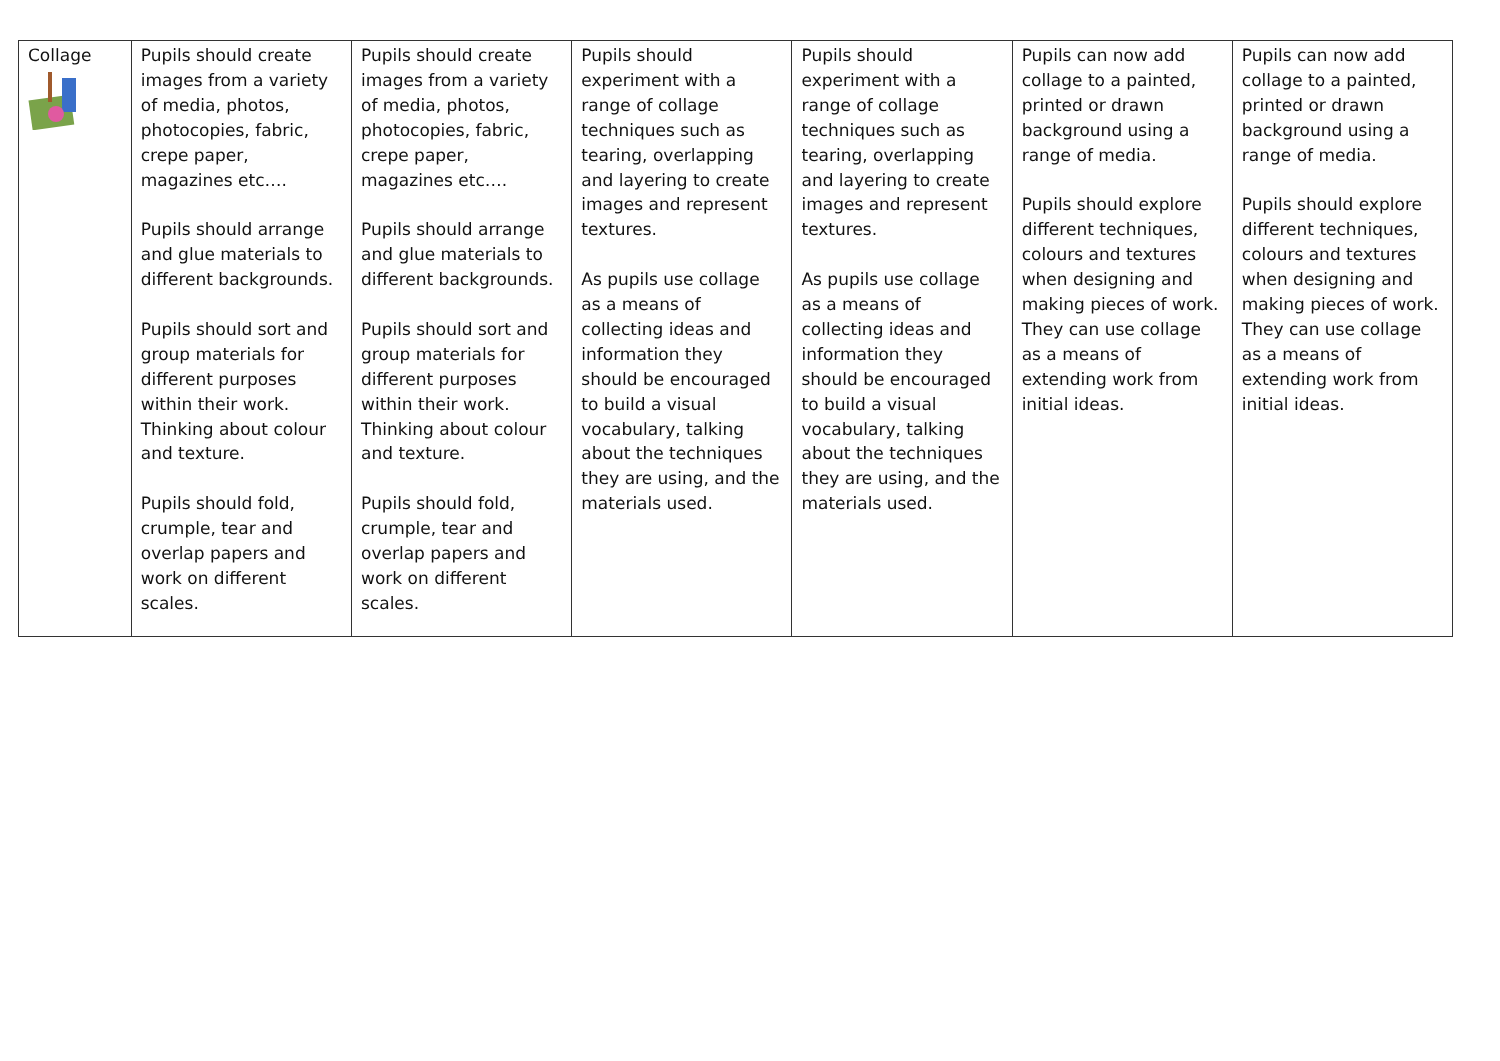| Collage | Pupils should create images from a variety of media, photos, photocopies, fabric, crepe paper, magazines etc…. Pupils should arrange and glue materials to different backgrounds. Pupils should sort and group materials for different purposes within their work. Thinking about colour and texture. Pupils should fold, crumple, tear and overlap papers and work on different scales. | Pupils should create images from a variety of media, photos, photocopies, fabric, crepe paper, magazines etc…. Pupils should arrange and glue materials to different backgrounds. Pupils should sort and group materials for different purposes within their work. Thinking about colour and texture. Pupils should fold, crumple, tear and overlap papers and work on different scales. | Pupils should experiment with a range of collage techniques such as tearing, overlapping and layering to create images and represent textures. As pupils use collage as a means of collecting ideas and information they should be encouraged to build a visual vocabulary, talking about the techniques they are using, and the materials used. | Pupils should experiment with a range of collage techniques such as tearing, overlapping and layering to create images and represent textures. As pupils use collage as a means of collecting ideas and information they should be encouraged to build a visual vocabulary, talking about the techniques they are using, and the materials used. | Pupils can now add collage to a painted, printed or drawn background using a range of media. Pupils should explore different techniques, colours and textures when designing and making pieces of work. They can use collage as a means of extending work from initial ideas. | Pupils can now add collage to a painted, printed or drawn background using a range of media. Pupils should explore different techniques, colours and textures when designing and making pieces of work. They can use collage as a means of extending work from initial ideas. |